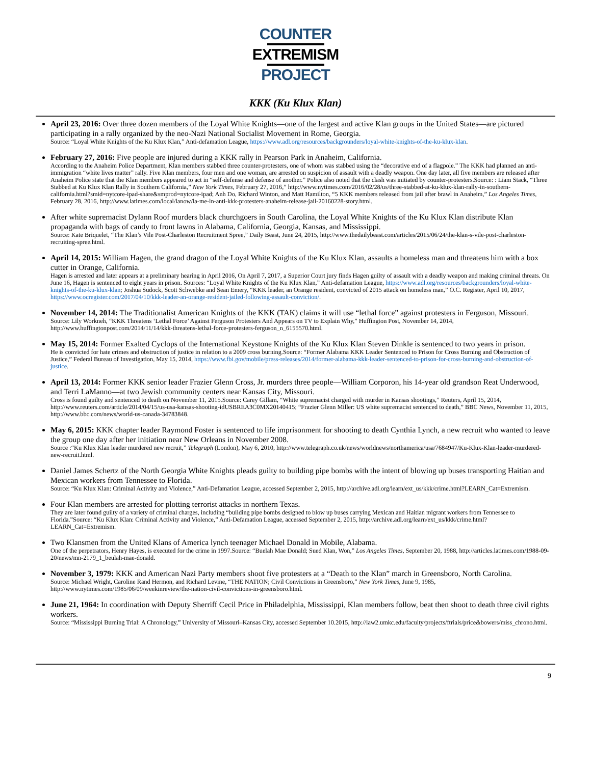COUNTER
EXTREMISM
PROJECT
KKK (Ku Klux Klan)
April 23, 2016: Over three dozen members of the Loyal White Knights—one of the largest and active Klan groups in the United States—are pictured participating in a rally organized by the neo-Nazi National Socialist Movement in Rome, Georgia.
Source: “Loyal White Knights of the Ku Klux Klan,” Anti-defamation League, https://www.adl.org/resources/backgrounders/loyal-white-knights-of-the-ku-klux-klan.
February 27, 2016: Five people are injured during a KKK rally in Pearson Park in Anaheim, California.
According to the Anaheim Police Department, Klan members stabbed three counter-protesters, one of whom was stabbed using the “decorative end of a flagpole.” The KKK had planned an anti-immigration “white lives matter” rally. Five Klan members, four men and one woman, are arrested on suspicion of assault with a deadly weapon. One day later, all five members are released after Anaheim Police state that the Klan members appeared to act in “self-defense and defense of another.” Police also noted that the clash was initiated by counter-protesters.Source: : Liam Stack, “Three Stabbed at Ku Klux Klan Rally in Southern California,” New York Times, February 27, 2016,” http://www.nytimes.com/2016/02/28/us/three-stabbed-at-ku-klux-klan-rally-in-southern-california.html?smid=nytcore-ipad-share&smprod=nytcore-ipad; Anh Do, Richard Winton, and Matt Hamilton, “5 KKK members released from jail after brawl in Anaheim,” Los Angeles Times, February 28, 2016, http://www.latimes.com/local/lanow/la-me-ln-anti-kkk-protesters-anaheim-release-jail-20160228-story.html.
After white supremacist Dylann Roof murders black churchgoers in South Carolina, the Loyal White Knights of the Ku Klux Klan distribute Klan propaganda with bags of candy to front lawns in Alabama, California, Georgia, Kansas, and Mississippi.
Source: Kate Briquelet, “The Klan’s Vile Post-Charleston Recruitment Spree,” Daily Beast, June 24, 2015, http://www.thedailybeast.com/articles/2015/06/24/the-klan-s-vile-post-charleston-recruiting-spree.html.
April 14, 2015: William Hagen, the grand dragon of the Loyal White Knights of the Ku Klux Klan, assaults a homeless man and threatens him with a box cutter in Orange, California.
Hagen is arrested and later appears at a preliminary hearing in April 2016, On April 7, 2017, a Superior Court jury finds Hagen guilty of assault with a deadly weapon and making criminal threats. On June 16, Hagen is sentenced to eight years in prison. Sources: “Loyal White Knights of the Ku Klux Klan,” Anti-defamation League, https://www.adl.org/resources/backgrounders/loyal-white-knights-of-the-ku-klux-klan; Joshua Sudock, Scott Schwebke and Sean Emery, “KKK leader, an Orange resident, convicted of 2015 attack on homeless man,” O.C. Register, April 10, 2017, https://www.ocregister.com/2017/04/10/kkk-leader-an-orange-resident-jailed-following-assault-conviction/.
November 14, 2014: The Traditionalist American Knights of the KKK (TAK) claims it will use “lethal force” against protesters in Ferguson, Missouri.
Source: Lily Workneh, “KKK Threatens ‘Lethal Force’ Against Ferguson Protesters And Appears on TV to Explain Why,” Huffington Post, November 14, 2014, http://www.huffingtonpost.com/2014/11/14/kkk-threatens-lethal-force-protesters-ferguson_n_6155570.html.
May 15, 2014: Former Exalted Cyclops of the International Keystone Knights of the Ku Klux Klan Steven Dinkle is sentenced to two years in prison.
He is convicted for hate crimes and obstruction of justice in relation to a 2009 cross burning.Source: “Former Alabama KKK Leader Sentenced to Prison for Cross Burning and Obstruction of Justice,” Federal Bureau of Investigation, May 15, 2014, https://www.fbi.gov/mobile/press-releases/2014/former-alabama-kkk-leader-sentenced-to-prison-for-cross-burning-and-obstruction-of-justice.
April 13, 2014: Former KKK senior leader Frazier Glenn Cross, Jr. murders three people—William Corporon, his 14-year old grandson Reat Underwood, and Terri LaManno—at two Jewish community centers near Kansas City, Missouri.
Cross is found guilty and sentenced to death on November 11, 2015.Source: Carey Gillam, “White supremacist charged with murder in Kansas shootings,” Reuters, April 15, 2014, http://www.reuters.com/article/2014/04/15/us-usa-kansas-shooting-idUSBREA3C0MX20140415; “Frazier Glenn Miller: US white supremacist sentenced to death,” BBC News, November 11, 2015, http://www.bbc.com/news/world-us-canada-34783848.
May 6, 2015: KKK chapter leader Raymond Foster is sentenced to life imprisonment for shooting to death Cynthia Lynch, a new recruit who wanted to leave the group one day after her initiation near New Orleans in November 2008.
Source :“Ku Klux Klan leader murdered new recruit,” Telegraph (London), May 6, 2010, http://www.telegraph.co.uk/news/worldnews/northamerica/usa/7684947/Ku-Klux-Klan-leader-murdered-new-recruit.html.
Daniel James Schertz of the North Georgia White Knights pleads guilty to building pipe bombs with the intent of blowing up buses transporting Haitian and Mexican workers from Tennessee to Florida.
Source: “Ku Klux Klan: Criminal Activity and Violence,” Anti-Defamation League, accessed September 2, 2015, http://archive.adl.org/learn/ext_us/kkk/crime.html?LEARN_Cat=Extremism.
Four Klan members are arrested for plotting terrorist attacks in northern Texas.
They are later found guilty of a variety of criminal charges, including “building pipe bombs designed to blow up buses carrying Mexican and Haitian migrant workers from Tennessee to Florida.”Source: “Ku Klux Klan: Criminal Activity and Violence,” Anti-Defamation League, accessed September 2, 2015, http://archive.adl.org/learn/ext_us/kkk/crime.html?LEARN_Cat=Extremism.
Two Klansmen from the United Klans of America lynch teenager Michael Donald in Mobile, Alabama.
One of the perpetrators, Henry Hayes, is executed for the crime in 1997.Source: “Buelah Mae Donald; Sued Klan, Won,” Los Angeles Times, September 20, 1988, http://articles.latimes.com/1988-09-20/news/mn-2179_1_beulah-mae-donald.
November 3, 1979: KKK and American Nazi Party members shoot five protesters at a “Death to the Klan” march in Greensboro, North Carolina.
Source: Michael Wright, Caroline Rand Hermon, and Richard Levine, “THE NATION; Civil Convictions in Greensboro,” New York Times, June 9, 1985, http://www.nytimes.com/1985/06/09/weekinreview/the-nation-civil-convictions-in-greensboro.html.
June 21, 1964: In coordination with Deputy Sherriff Cecil Price in Philadelphia, Mississippi, Klan members follow, beat then shoot to death three civil rights workers.
Source: “Mississippi Burning Trial: A Chronology,” University of Missouri–Kansas City, accessed September 10.2015, http://law2.umkc.edu/faculty/projects/ftrials/price&bowers/miss_chrono.html.
9